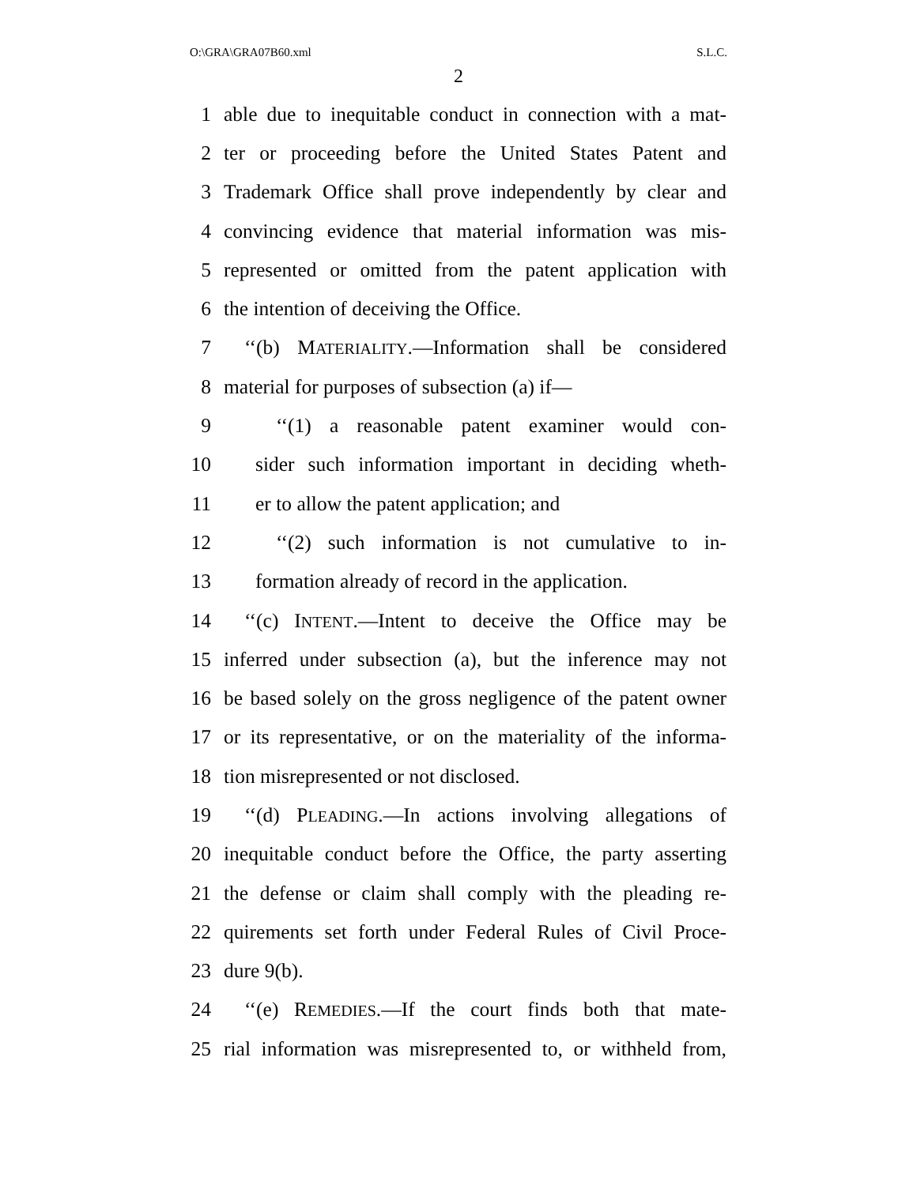O:\GRA\GRA07B60.xml S.L.C.
2
1 able due to inequitable conduct in connection with a mat-
2 ter or proceeding before the United States Patent and
3 Trademark Office shall prove independently by clear and
4 convincing evidence that material information was mis-
5 represented or omitted from the patent application with
6 the intention of deceiving the Office.
7 ‘‘(b) MATERIALITY.—Information shall be considered
8 material for purposes of subsection (a) if—
9 ‘‘(1) a reasonable patent examiner would con-
10 sider such information important in deciding wheth-
11 er to allow the patent application; and
12 ‘‘(2) such information is not cumulative to in-
13 formation already of record in the application.
14 ‘‘(c) INTENT.—Intent to deceive the Office may be
15 inferred under subsection (a), but the inference may not
16 be based solely on the gross negligence of the patent owner
17 or its representative, or on the materiality of the informa-
18 tion misrepresented or not disclosed.
19 ‘‘(d) PLEADING.—In actions involving allegations of
20 inequitable conduct before the Office, the party asserting
21 the defense or claim shall comply with the pleading re-
22 quirements set forth under Federal Rules of Civil Proce-
23 dure 9(b).
24 ‘‘(e) REMEDIES.—If the court finds both that mate-
25 rial information was misrepresented to, or withheld from,